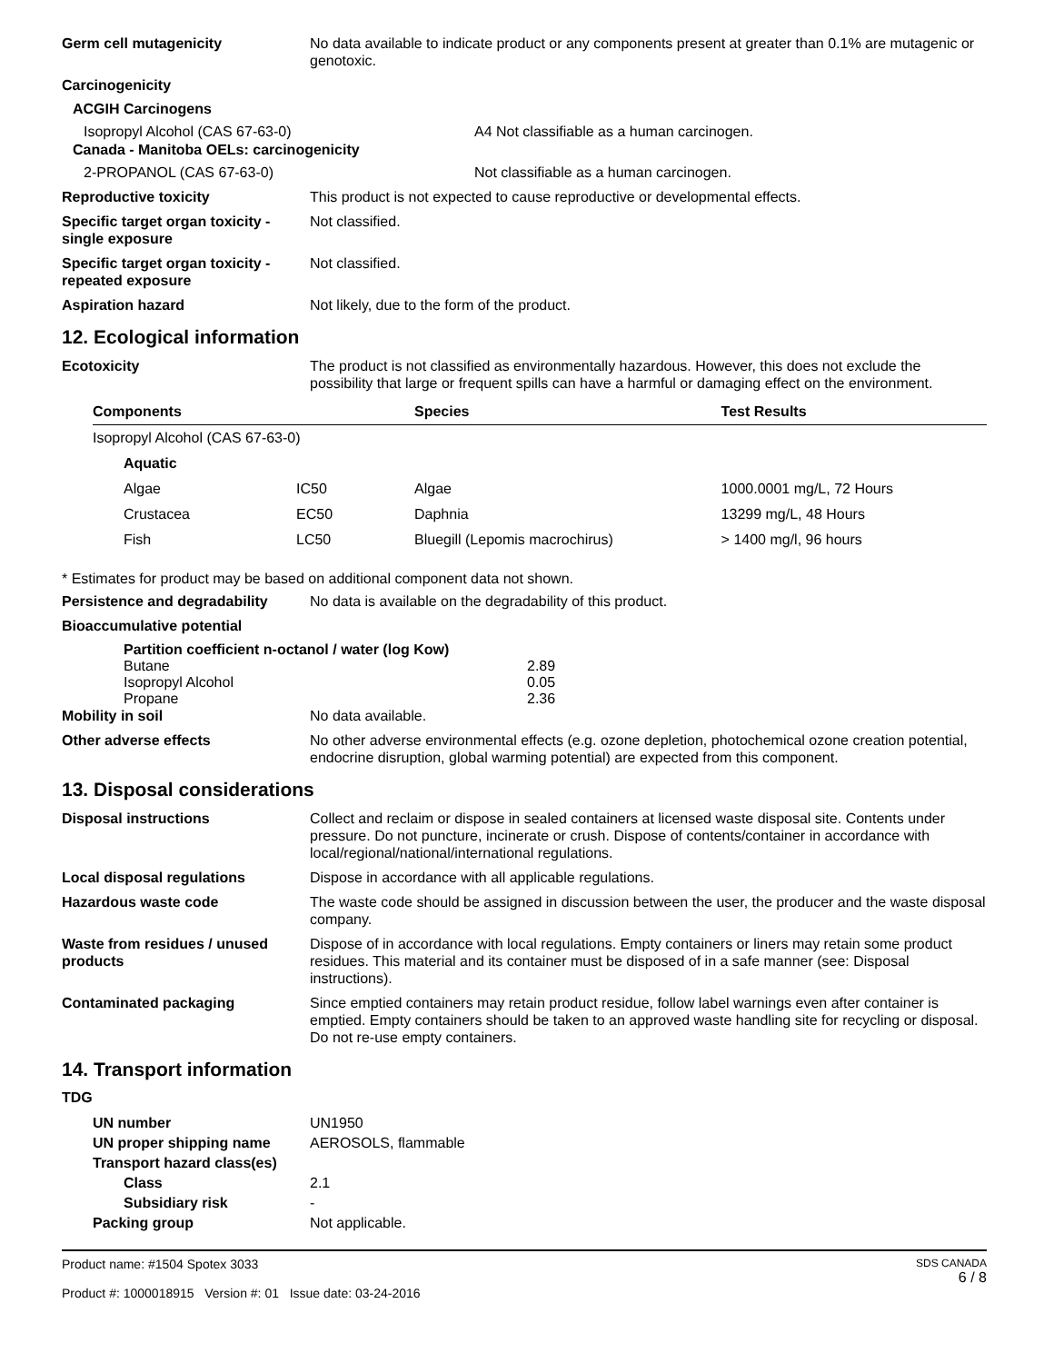Germ cell mutagenicity No data available to indicate product or any components present at greater than 0.1% are mutagenic or genotoxic.
Carcinogenicity
ACGIH Carcinogens
Isopropyl Alcohol (CAS 67-63-0) A4 Not classifiable as a human carcinogen.
Canada - Manitoba OELs: carcinogenicity
2-PROPANOL (CAS 67-63-0) Not classifiable as a human carcinogen.
Reproductive toxicity This product is not expected to cause reproductive or developmental effects.
Specific target organ toxicity - single exposure
Not classified.
Specific target organ toxicity - repeated exposure
Not classified.
Aspiration hazard Not likely, due to the form of the product.
12. Ecological information
Ecotoxicity The product is not classified as environmentally hazardous. However, this does not exclude the possibility that large or frequent spills can have a harmful or damaging effect on the environment.
| Components | | Species | Test Results |
| --- | --- | --- | --- |
| Isopropyl Alcohol (CAS 67-63-0) | | | |
| Aquatic | | | |
| Algae | IC50 | Algae | 1000.0001 mg/L, 72 Hours |
| Crustacea | EC50 | Daphnia | 13299 mg/L, 48 Hours |
| Fish | LC50 | Bluegill (Lepomis macrochirus) | > 1400 mg/l, 96 hours |
* Estimates for product may be based on additional component data not shown.
Persistence and degradability
No data is available on the degradability of this product.
Bioaccumulative potential
Partition coefficient n-octanol / water (log Kow)
| Butane | 2.89 |
| Isopropyl Alcohol | 0.05 |
| Propane | 2.36 |
Mobility in soil No data available.
Other adverse effects No other adverse environmental effects (e.g. ozone depletion, photochemical ozone creation potential, endocrine disruption, global warming potential) are expected from this component.
13. Disposal considerations
Disposal instructions Collect and reclaim or dispose in sealed containers at licensed waste disposal site. Contents under pressure. Do not puncture, incinerate or crush. Dispose of contents/container in accordance with local/regional/national/international regulations.
Local disposal regulations Dispose in accordance with all applicable regulations.
Hazardous waste code The waste code should be assigned in discussion between the user, the producer and the waste disposal company.
Waste from residues / unused products
Dispose of in accordance with local regulations. Empty containers or liners may retain some product residues. This material and its container must be disposed of in a safe manner (see: Disposal instructions).
Contaminated packaging Since emptied containers may retain product residue, follow label warnings even after container is emptied. Empty containers should be taken to an approved waste handling site for recycling or disposal. Do not re-use empty containers.
14. Transport information
TDG
| UN number | UN1950 |
| UN proper shipping name | AEROSOLS, flammable |
| Transport hazard class(es) | |
| Class | 2.1 |
| Subsidiary risk | - |
| Packing group | Not applicable. |
Product name: #1504 Spotex 3033
Product #: 1000018915 Version #: 01 Issue date: 03-24-2016
SDS CANADA
6 / 8